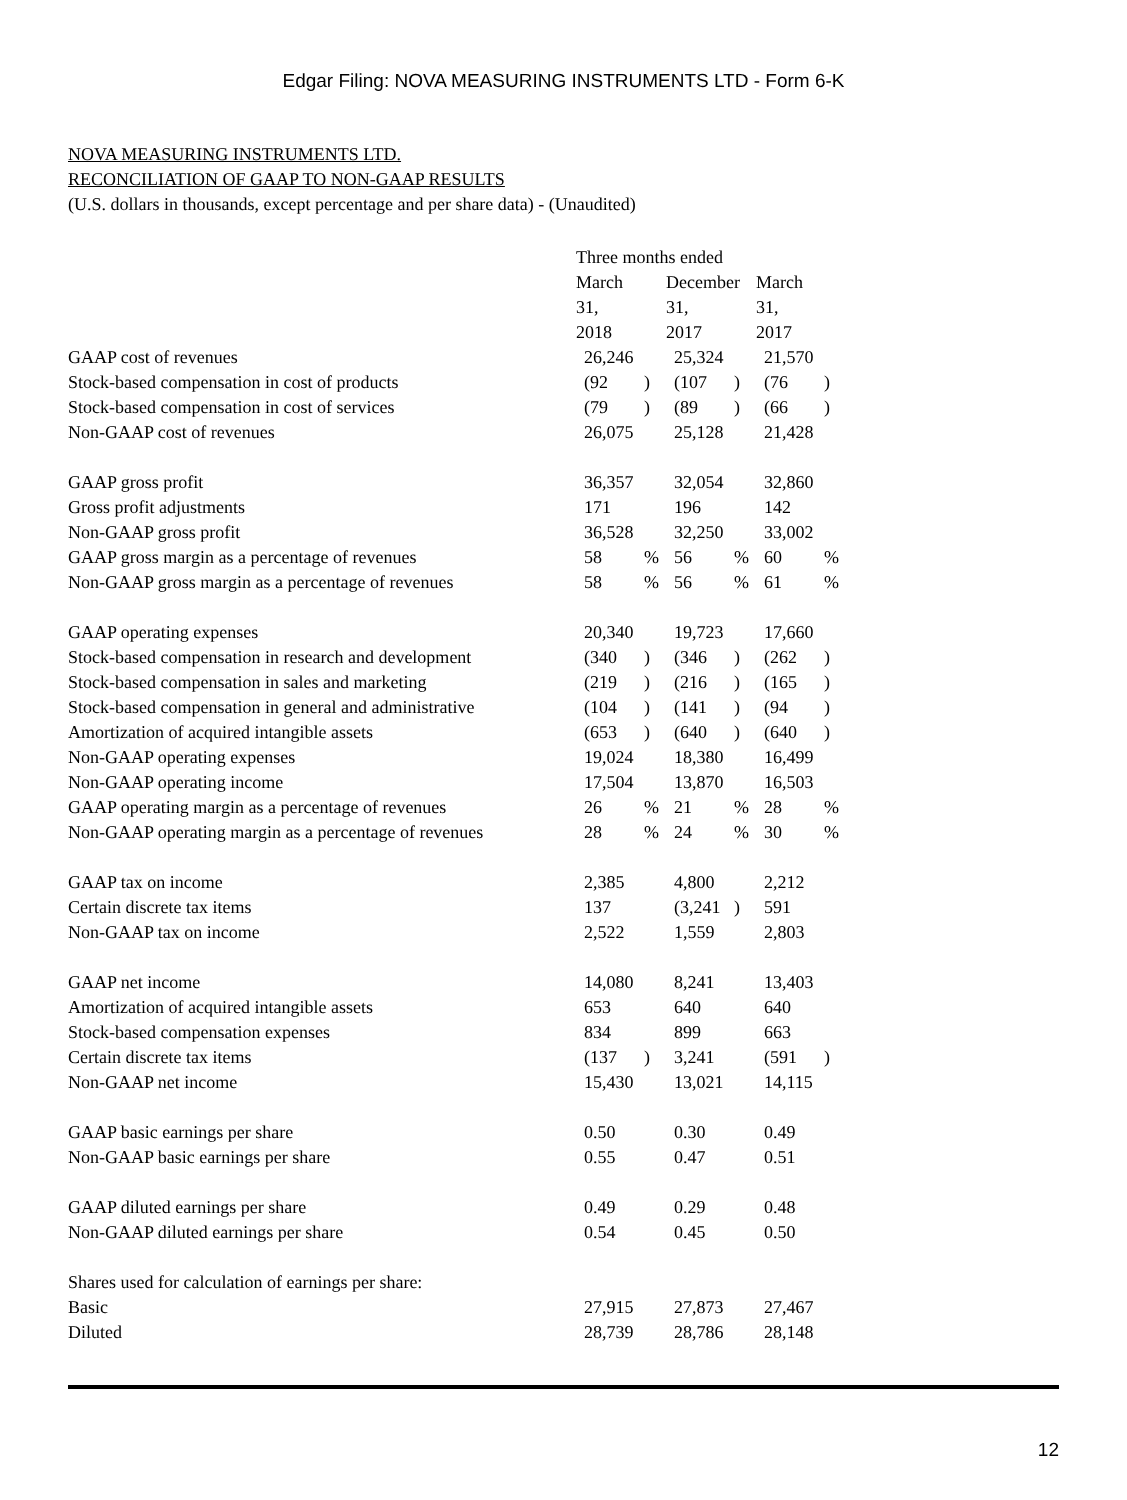Edgar Filing: NOVA MEASURING INSTRUMENTS LTD - Form 6-K
NOVA MEASURING INSTRUMENTS LTD.
RECONCILIATION OF GAAP TO NON-GAAP RESULTS
(U.S. dollars in thousands, except percentage and per share data) - (Unaudited)
| | Three months ended | | | | | |
| | March 31, 2018 | | December 31, 2017 | | March 31, 2017 | |
| GAAP cost of revenues | 26,246 | | 25,324 | | 21,570 | |
| Stock-based compensation in cost of products | (92 | ) | (107 | ) | (76 | ) |
| Stock-based compensation in cost of services | (79 | ) | (89 | ) | (66 | ) |
| Non-GAAP cost of revenues | 26,075 | | 25,128 | | 21,428 | |
| GAAP gross profit | 36,357 | | 32,054 | | 32,860 | |
| Gross profit adjustments | 171 | | 196 | | 142 | |
| Non-GAAP gross profit | 36,528 | | 32,250 | | 33,002 | |
| GAAP gross margin as a percentage of revenues | 58 | % | 56 | % | 60 | % |
| Non-GAAP gross margin as a percentage of revenues | 58 | % | 56 | % | 61 | % |
| GAAP operating expenses | 20,340 | | 19,723 | | 17,660 | |
| Stock-based compensation in research and development | (340 | ) | (346 | ) | (262 | ) |
| Stock-based compensation in sales and marketing | (219 | ) | (216 | ) | (165 | ) |
| Stock-based compensation in general and administrative | (104 | ) | (141 | ) | (94 | ) |
| Amortization of acquired intangible assets | (653 | ) | (640 | ) | (640 | ) |
| Non-GAAP operating expenses | 19,024 | | 18,380 | | 16,499 | |
| Non-GAAP operating income | 17,504 | | 13,870 | | 16,503 | |
| GAAP operating margin as a percentage of revenues | 26 | % | 21 | % | 28 | % |
| Non-GAAP operating margin as a percentage of revenues | 28 | % | 24 | % | 30 | % |
| GAAP tax on income | 2,385 | | 4,800 | | 2,212 | |
| Certain discrete tax items | 137 | | (3,241 | ) | 591 | |
| Non-GAAP tax on income | 2,522 | | 1,559 | | 2,803 | |
| GAAP net income | 14,080 | | 8,241 | | 13,403 | |
| Amortization of acquired intangible assets | 653 | | 640 | | 640 | |
| Stock-based compensation expenses | 834 | | 899 | | 663 | |
| Certain discrete tax items | (137 | ) | 3,241 | | (591 | ) |
| Non-GAAP net income | 15,430 | | 13,021 | | 14,115 | |
| GAAP basic earnings per share | 0.50 | | 0.30 | | 0.49 | |
| Non-GAAP basic earnings per share | 0.55 | | 0.47 | | 0.51 | |
| GAAP diluted earnings per share | 0.49 | | 0.29 | | 0.48 | |
| Non-GAAP diluted earnings per share | 0.54 | | 0.45 | | 0.50 | |
| Shares used for calculation of earnings per share: | | | | | | |
| Basic | 27,915 | | 27,873 | | 27,467 | |
| Diluted | 28,739 | | 28,786 | | 28,148 | |
12